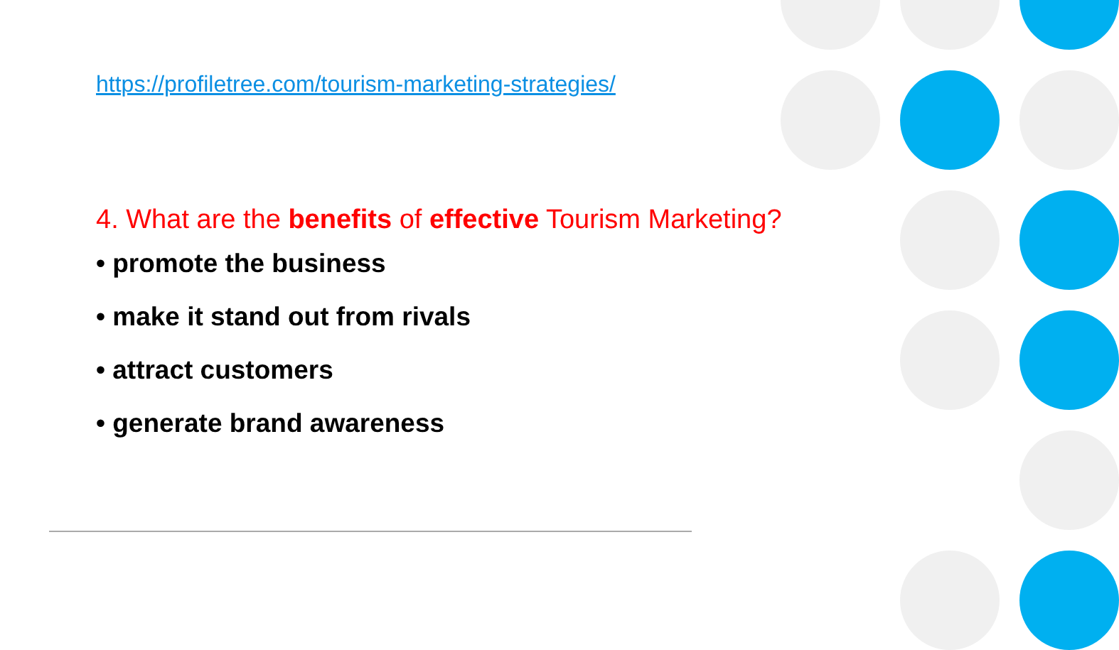https://profiletree.com/tourism-marketing-strategies/
4. What are the benefits of effective Tourism Marketing?
• promote the business
• make it stand out from rivals
• attract customers
• generate brand awareness